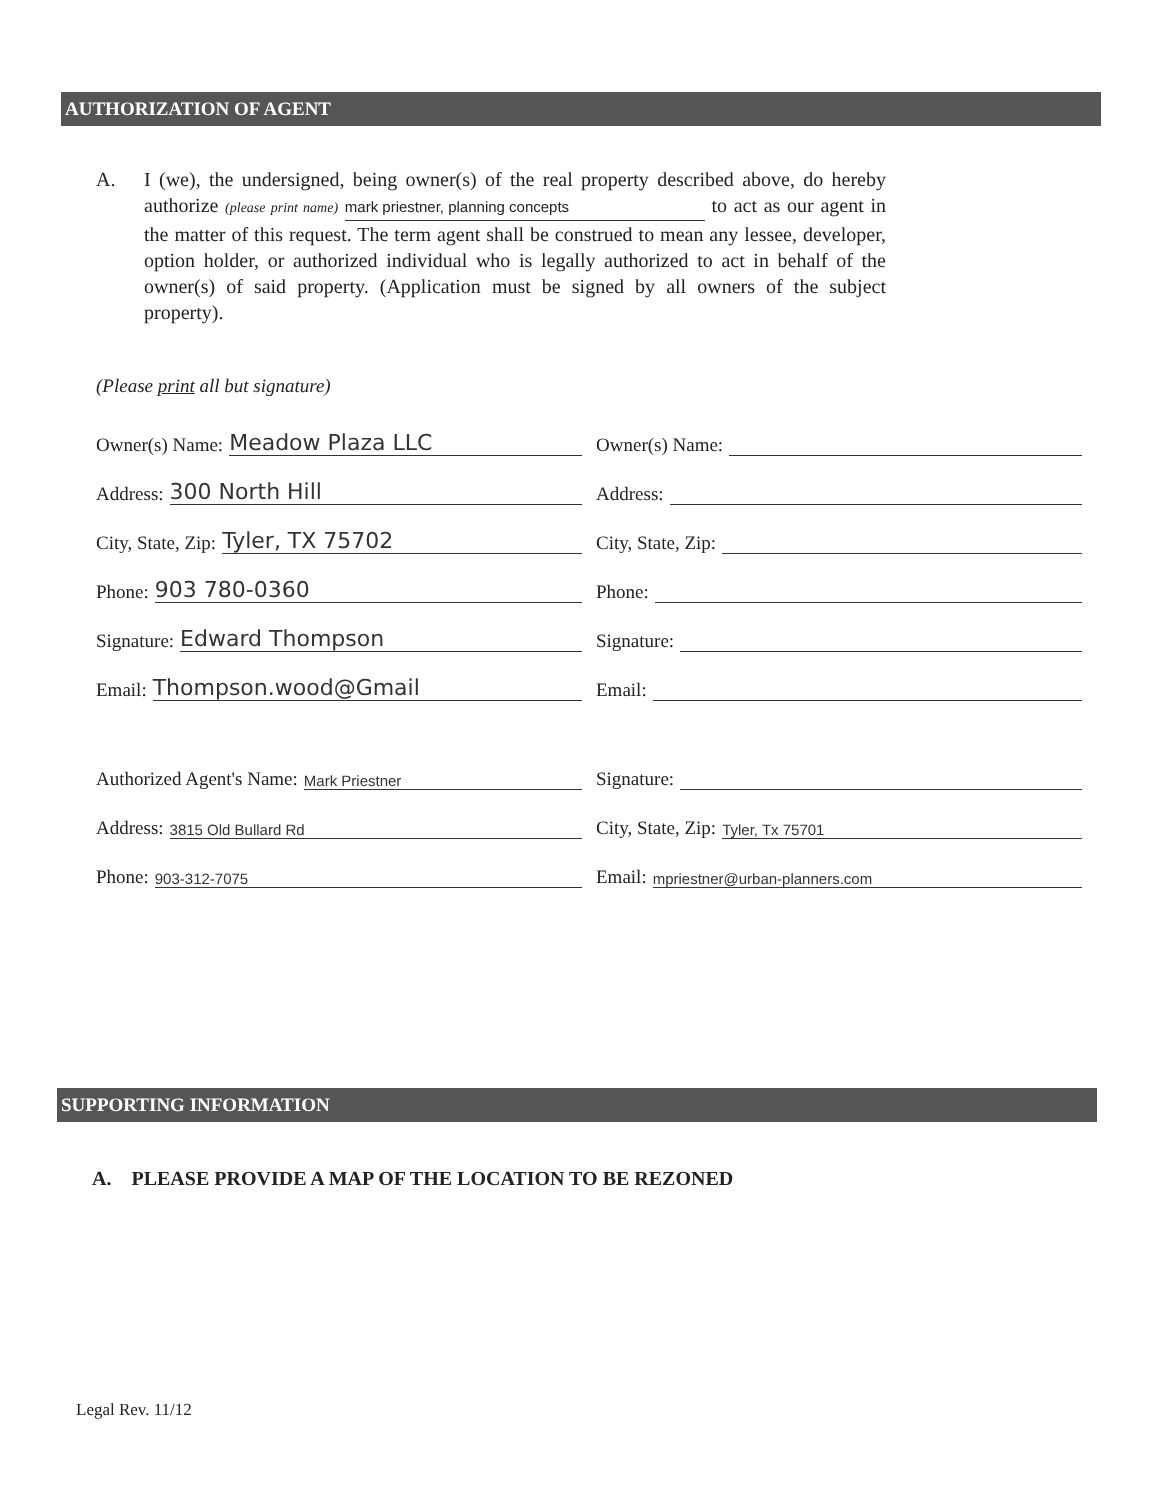AUTHORIZATION OF AGENT
A. I (we), the undersigned, being owner(s) of the real property described above, do hereby authorize (please print name) mark priestner, planning concepts to act as our agent in the matter of this request. The term agent shall be construed to mean any lessee, developer, option holder, or authorized individual who is legally authorized to act in behalf of the owner(s) of said property. (Application must be signed by all owners of the subject property).
(Please print all but signature)
Owner(s) Name: Meadow Plaza LLC
Address: 300 North Hill
City, State, Zip: Tyler, TX 75702
Phone: 903 780-0360
Signature: Edward Thompson
Email: Thompson.wood@Gmail
Owner(s) Name:
Address:
City, State, Zip:
Phone:
Signature:
Email:
Authorized Agent's Name: Mark Priestner
Address: 3815 Old Bullard Rd
Phone: 903-312-7075
Signature:
City, State, Zip: Tyler, Tx 75701
Email: mpriestner@urban-planners.com
SUPPORTING INFORMATION
A. PLEASE PROVIDE A MAP OF THE LOCATION TO BE REZONED
Legal Rev. 11/12